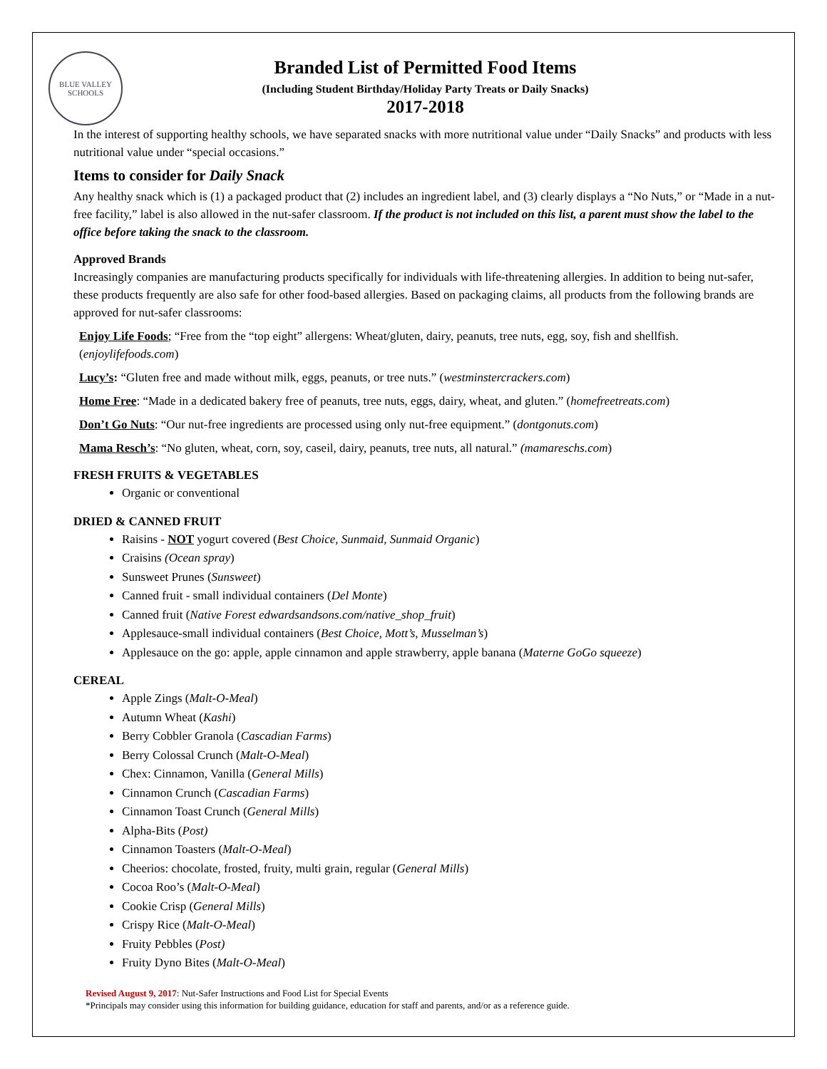BLUE VALLEY
SCHOOLS
Branded List of Permitted Food Items
(Including Student Birthday/Holiday Party Treats or Daily Snacks)
2017-2018
In the interest of supporting healthy schools, we have separated snacks with more nutritional value under “Daily Snacks” and products with less nutritional value under “special occasions.”
Items to consider for Daily Snack
Any healthy snack which is (1) a packaged product that (2) includes an ingredient label, and (3) clearly displays a “No Nuts,” or “Made in a nut-free facility,” label is also allowed in the nut-safer classroom. If the product is not included on this list, a parent must show the label to the office before taking the snack to the classroom.
Approved Brands
Increasingly companies are manufacturing products specifically for individuals with life-threatening allergies. In addition to being nut-safer, these products frequently are also safe for other food-based allergies. Based on packaging claims, all products from the following brands are approved for nut-safer classrooms:
Enjoy Life Foods; “Free from the “top eight” allergens: Wheat/gluten, dairy, peanuts, tree nuts, egg, soy, fish and shellfish. (enjoylifefoods.com)
Lucy’s: “Gluten free and made without milk, eggs, peanuts, or tree nuts.” (westminstercrackers.com)
Home Free: “Made in a dedicated bakery free of peanuts, tree nuts, eggs, dairy, wheat, and gluten.” (homefreetreats.com)
Don’t Go Nuts: “Our nut-free ingredients are processed using only nut-free equipment.” (dontgonuts.com)
Mama Resch’s: “No gluten, wheat, corn, soy, caseil, dairy, peanuts, tree nuts, all natural.” (mamareschs.com)
FRESH FRUITS & VEGETABLES
Organic or conventional
DRIED & CANNED FRUIT
Raisins - NOT yogurt covered (Best Choice, Sunmaid, Sunmaid Organic)
Craisins (Ocean spray)
Sunsweet Prunes (Sunsweet)
Canned fruit - small individual containers (Del Monte)
Canned fruit (Native Forest edwardsandsons.com/native_shop_fruit)
Applesauce-small individual containers (Best Choice, Mott’s, Musselman’s)
Applesauce on the go: apple, apple cinnamon and apple strawberry, apple banana (Materne GoGo squeeze)
CEREAL
Apple Zings (Malt-O-Meal)
Autumn Wheat (Kashi)
Berry Cobbler Granola (Cascadian Farms)
Berry Colossal Crunch (Malt-O-Meal)
Chex: Cinnamon, Vanilla (General Mills)
Cinnamon Crunch (Cascadian Farms)
Cinnamon Toast Crunch (General Mills)
Alpha-Bits (Post)
Cinnamon Toasters (Malt-O-Meal)
Cheerios: chocolate, frosted, fruity, multi grain, regular (General Mills)
Cocoa Roo’s (Malt-O-Meal)
Cookie Crisp (General Mills)
Crispy Rice (Malt-O-Meal)
Fruity Pebbles (Post)
Fruity Dyno Bites (Malt-O-Meal)
Revised August 9, 2017: Nut-Safer Instructions and Food List for Special Events
*Principals may consider using this information for building guidance, education for staff and parents, and/or as a reference guide.